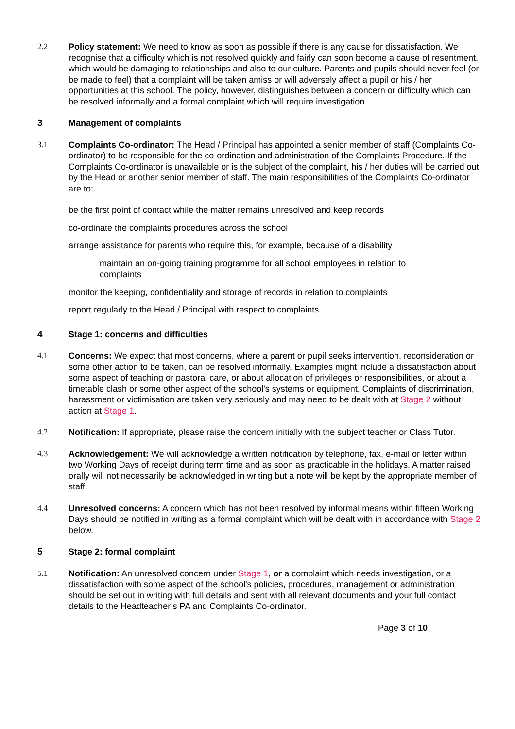2.2 Policy statement: We need to know as soon as possible if there is any cause for dissatisfaction. We recognise that a difficulty which is not resolved quickly and fairly can soon become a cause of resentment, which would be damaging to relationships and also to our culture. Parents and pupils should never feel (or be made to feel) that a complaint will be taken amiss or will adversely affect a pupil or his / her opportunities at this school. The policy, however, distinguishes between a concern or difficulty which can be resolved informally and a formal complaint which will require investigation.
3 Management of complaints
3.1 Complaints Co-ordinator: The Head / Principal has appointed a senior member of staff (Complaints Co-ordinator) to be responsible for the co-ordination and administration of the Complaints Procedure. If the Complaints Co-ordinator is unavailable or is the subject of the complaint, his / her duties will be carried out by the Head or another senior member of staff. The main responsibilities of the Complaints Co-ordinator are to:
be the first point of contact while the matter remains unresolved and keep records
co-ordinate the complaints procedures across the school
arrange assistance for parents who require this, for example, because of a disability
maintain an on-going training programme for all school employees in relation to complaints
monitor the keeping, confidentiality and storage of records in relation to complaints
report regularly to the Head / Principal with respect to complaints.
4 Stage 1: concerns and difficulties
4.1 Concerns: We expect that most concerns, where a parent or pupil seeks intervention, reconsideration or some other action to be taken, can be resolved informally. Examples might include a dissatisfaction about some aspect of teaching or pastoral care, or about allocation of privileges or responsibilities, or about a timetable clash or some other aspect of the school's systems or equipment. Complaints of discrimination, harassment or victimisation are taken very seriously and may need to be dealt with at Stage 2 without action at Stage 1.
4.2 Notification: If appropriate, please raise the concern initially with the subject teacher or Class Tutor.
4.3 Acknowledgement: We will acknowledge a written notification by telephone, fax, e-mail or letter within two Working Days of receipt during term time and as soon as practicable in the holidays. A matter raised orally will not necessarily be acknowledged in writing but a note will be kept by the appropriate member of staff.
4.4 Unresolved concerns: A concern which has not been resolved by informal means within fifteen Working Days should be notified in writing as a formal complaint which will be dealt with in accordance with Stage 2 below.
5 Stage 2: formal complaint
5.1 Notification: An unresolved concern under Stage 1, or a complaint which needs investigation, or a dissatisfaction with some aspect of the school's policies, procedures, management or administration should be set out in writing with full details and sent with all relevant documents and your full contact details to the Headteacher’s PA and Complaints Co-ordinator.
Page 3 of 10